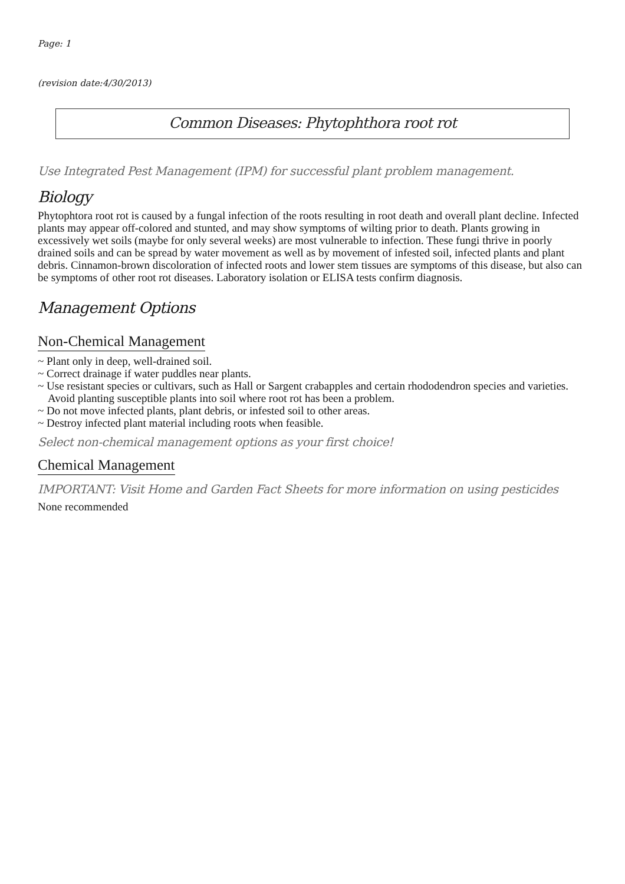Page: 1
(revision date:4/30/2013)
Common Diseases: Phytophthora root rot
Use Integrated Pest Management (IPM) for successful plant problem management.
Biology
Phytophtora root rot is caused by a fungal infection of the roots resulting in root death and overall plant decline. Infected plants may appear off-colored and stunted, and may show symptoms of wilting prior to death. Plants growing in excessively wet soils (maybe for only several weeks) are most vulnerable to infection. These fungi thrive in poorly drained soils and can be spread by water movement as well as by movement of infested soil, infected plants and plant debris. Cinnamon-brown discoloration of infected roots and lower stem tissues are symptoms of this disease, but also can be symptoms of other root rot diseases. Laboratory isolation or ELISA tests confirm diagnosis.
Management Options
Non-Chemical Management
~ Plant only in deep, well-drained soil.
~ Correct drainage if water puddles near plants.
~ Use resistant species or cultivars, such as Hall or Sargent crabapples and certain rhododendron species and varieties. Avoid planting susceptible plants into soil where root rot has been a problem.
~ Do not move infected plants, plant debris, or infested soil to other areas.
~ Destroy infected plant material including roots when feasible.
Select non-chemical management options as your first choice!
Chemical Management
IMPORTANT: Visit Home and Garden Fact Sheets for more information on using pesticides
None recommended